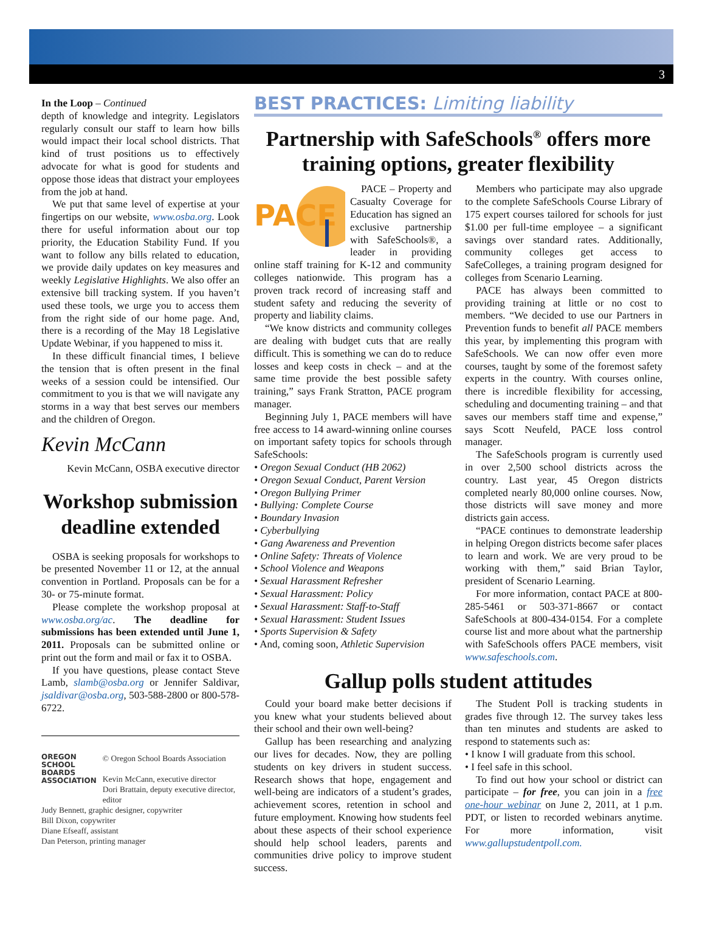3
In the Loop – Continued
depth of knowledge and integrity. Legislators regularly consult our staff to learn how bills would impact their local school districts. That kind of trust positions us to effectively advocate for what is good for students and oppose those ideas that distract your employees from the job at hand.
We put that same level of expertise at your fingertips on our website, www.osba.org. Look there for useful information about our top priority, the Education Stability Fund. If you want to follow any bills related to education, we provide daily updates on key measures and weekly Legislative Highlights. We also offer an extensive bill tracking system. If you haven’t used these tools, we urge you to access them from the right side of our home page. And, there is a recording of the May 18 Legislative Update Webinar, if you happened to miss it.
In these difficult financial times, I believe the tension that is often present in the final weeks of a session could be intensified. Our commitment to you is that we will navigate any storms in a way that best serves our members and the children of Oregon.
Kevin McCann
Kevin McCann, OSBA executive director
Workshop submission deadline extended
OSBA is seeking proposals for workshops to be presented November 11 or 12, at the annual convention in Portland. Proposals can be for a 30- or 75-minute format.
Please complete the workshop proposal at www.osba.org/ac. The deadline for submissions has been extended until June 1, 2011. Proposals can be submitted online or print out the form and mail or fax it to OSBA.
If you have questions, please contact Steve Lamb, slamb@osba.org or Jennifer Saldivar, jsaldivar@osba.org, 503-588-2800 or 800-578-6722.
OREGON
SCHOOL
BOARDS
ASSOCIATION
© Oregon School Boards Association
Kevin McCann, executive director
Dori Brattain, deputy executive director, editor
Judy Bennett, graphic designer, copywriter
Bill Dixon, copywriter
Diane Efseaff, assistant
Dan Peterson, printing manager
BEST PRACTICES: Limiting liability
Partnership with SafeSchools<sup>®</sup> offers more training options, greater flexibility
PACE
PACE – Property and Casualty Coverage for Education has signed an exclusive partnership with SafeSchools®, a leader in providing online staff training for K-12 and community colleges nationwide. This program has a proven track record of increasing staff and student safety and reducing the severity of property and liability claims.
“We know districts and community colleges are dealing with budget cuts that are really difficult. This is something we can do to reduce losses and keep costs in check – and at the same time provide the best possible safety training,” says Frank Stratton, PACE program manager.
Beginning July 1, PACE members will have free access to 14 award-winning online courses on important safety topics for schools through SafeSchools:
• Oregon Sexual Conduct (HB 2062)
• Oregon Sexual Conduct, Parent Version
• Oregon Bullying Primer
• Bullying: Complete Course
• Boundary Invasion
• Cyberbullying
• Gang Awareness and Prevention
• Online Safety: Threats of Violence
• School Violence and Weapons
• Sexual Harassment Refresher
• Sexual Harassment: Policy
• Sexual Harassment: Staff-to-Staff
• Sexual Harassment: Student Issues
• Sports Supervision & Safety
• And, coming soon, Athletic Supervision
Members who participate may also upgrade to the complete SafeSchools Course Library of 175 expert courses tailored for schools for just $1.00 per full-time employee – a significant savings over standard rates. Additionally, community colleges get access to SafeColleges, a training program designed for colleges from Scenario Learning.
PACE has always been committed to providing training at little or no cost to members. “We decided to use our Partners in Prevention funds to benefit all PACE members this year, by implementing this program with SafeSchools. We can now offer even more courses, taught by some of the foremost safety experts in the country. With courses online, there is incredible flexibility for accessing, scheduling and documenting training – and that saves our members staff time and expense,” says Scott Neufeld, PACE loss control manager.
The SafeSchools program is currently used in over 2,500 school districts across the country. Last year, 45 Oregon districts completed nearly 80,000 online courses. Now, those districts will save money and more districts gain access.
“PACE continues to demonstrate leadership in helping Oregon districts become safer places to learn and work. We are very proud to be working with them,” said Brian Taylor, president of Scenario Learning.
For more information, contact PACE at 800-285-5461 or 503-371-8667 or contact SafeSchools at 800-434-0154. For a complete course list and more about what the partnership with SafeSchools offers PACE members, visit www.safeschools.com.
Gallup polls student attitudes
Could your board make better decisions if you knew what your students believed about their school and their own well-being?
Gallup has been researching and analyzing our lives for decades. Now, they are polling students on key drivers in student success. Research shows that hope, engagement and well-being are indicators of a student’s grades, achievement scores, retention in school and future employment. Knowing how students feel about these aspects of their school experience should help school leaders, parents and communities drive policy to improve student success.
The Student Poll is tracking students in grades five through 12. The survey takes less than ten minutes and students are asked to respond to statements such as:
• I know I will graduate from this school.
• I feel safe in this school.
To find out how your school or district can participate – for free, you can join in a free one-hour webinar on June 2, 2011, at 1 p.m. PDT, or listen to recorded webinars anytime. For more information, visit www.gallupstudentpoll.com.